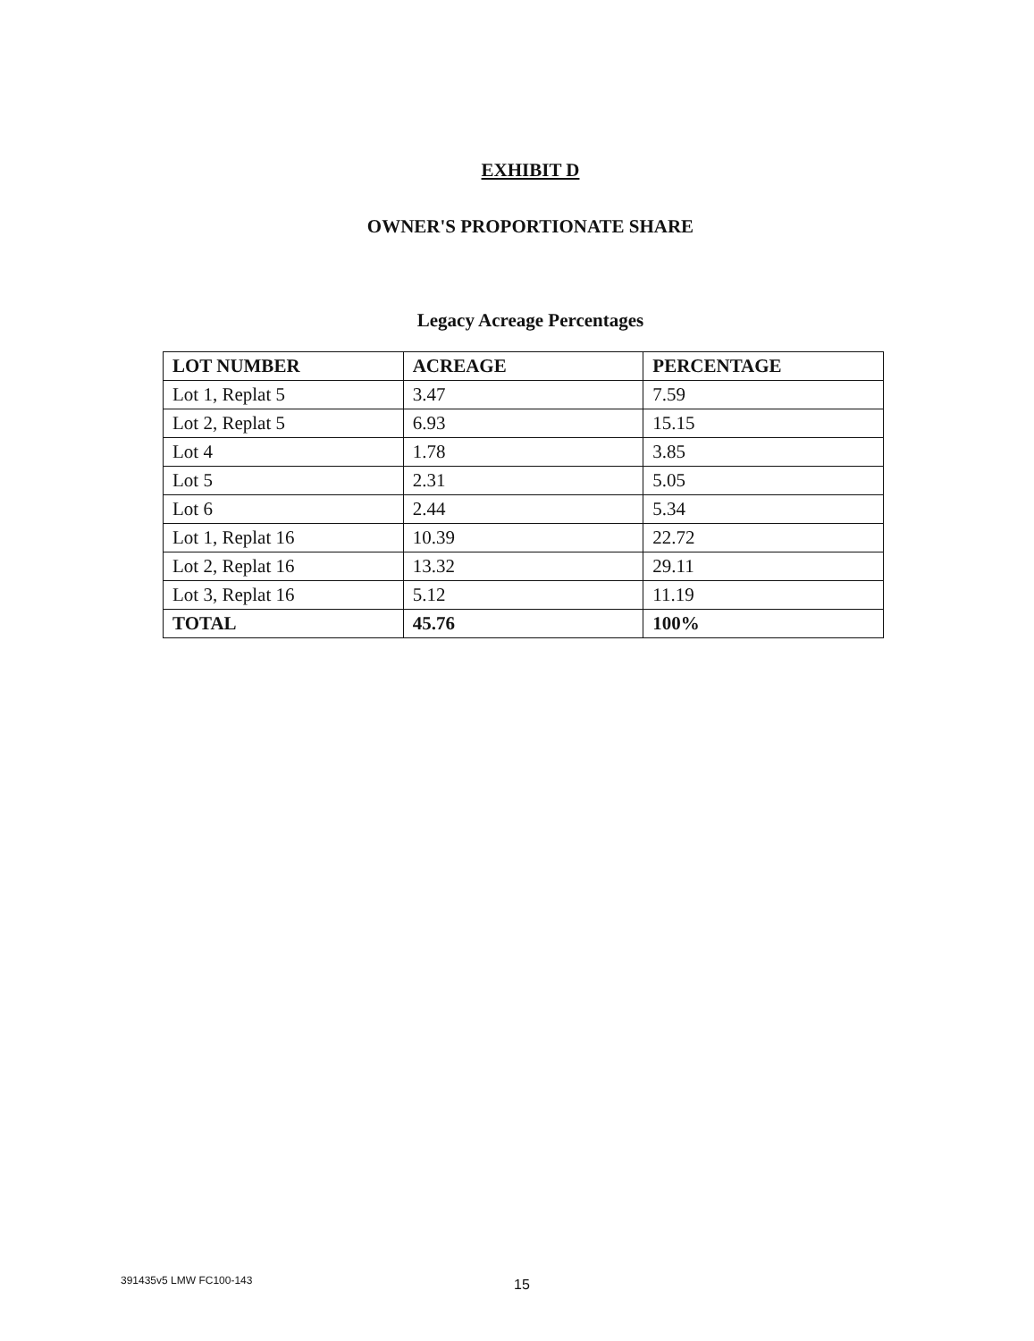EXHIBIT D
OWNER'S PROPORTIONATE SHARE
Legacy Acreage Percentages
| LOT NUMBER | ACREAGE | PERCENTAGE |
| --- | --- | --- |
| Lot 1, Replat 5 | 3.47 | 7.59 |
| Lot 2, Replat 5 | 6.93 | 15.15 |
| Lot 4 | 1.78 | 3.85 |
| Lot 5 | 2.31 | 5.05 |
| Lot 6 | 2.44 | 5.34 |
| Lot 1, Replat 16 | 10.39 | 22.72 |
| Lot 2, Replat 16 | 13.32 | 29.11 |
| Lot 3, Replat 16 | 5.12 | 11.19 |
| TOTAL | 45.76 | 100% |
391435v5 LMW FC100-143 15